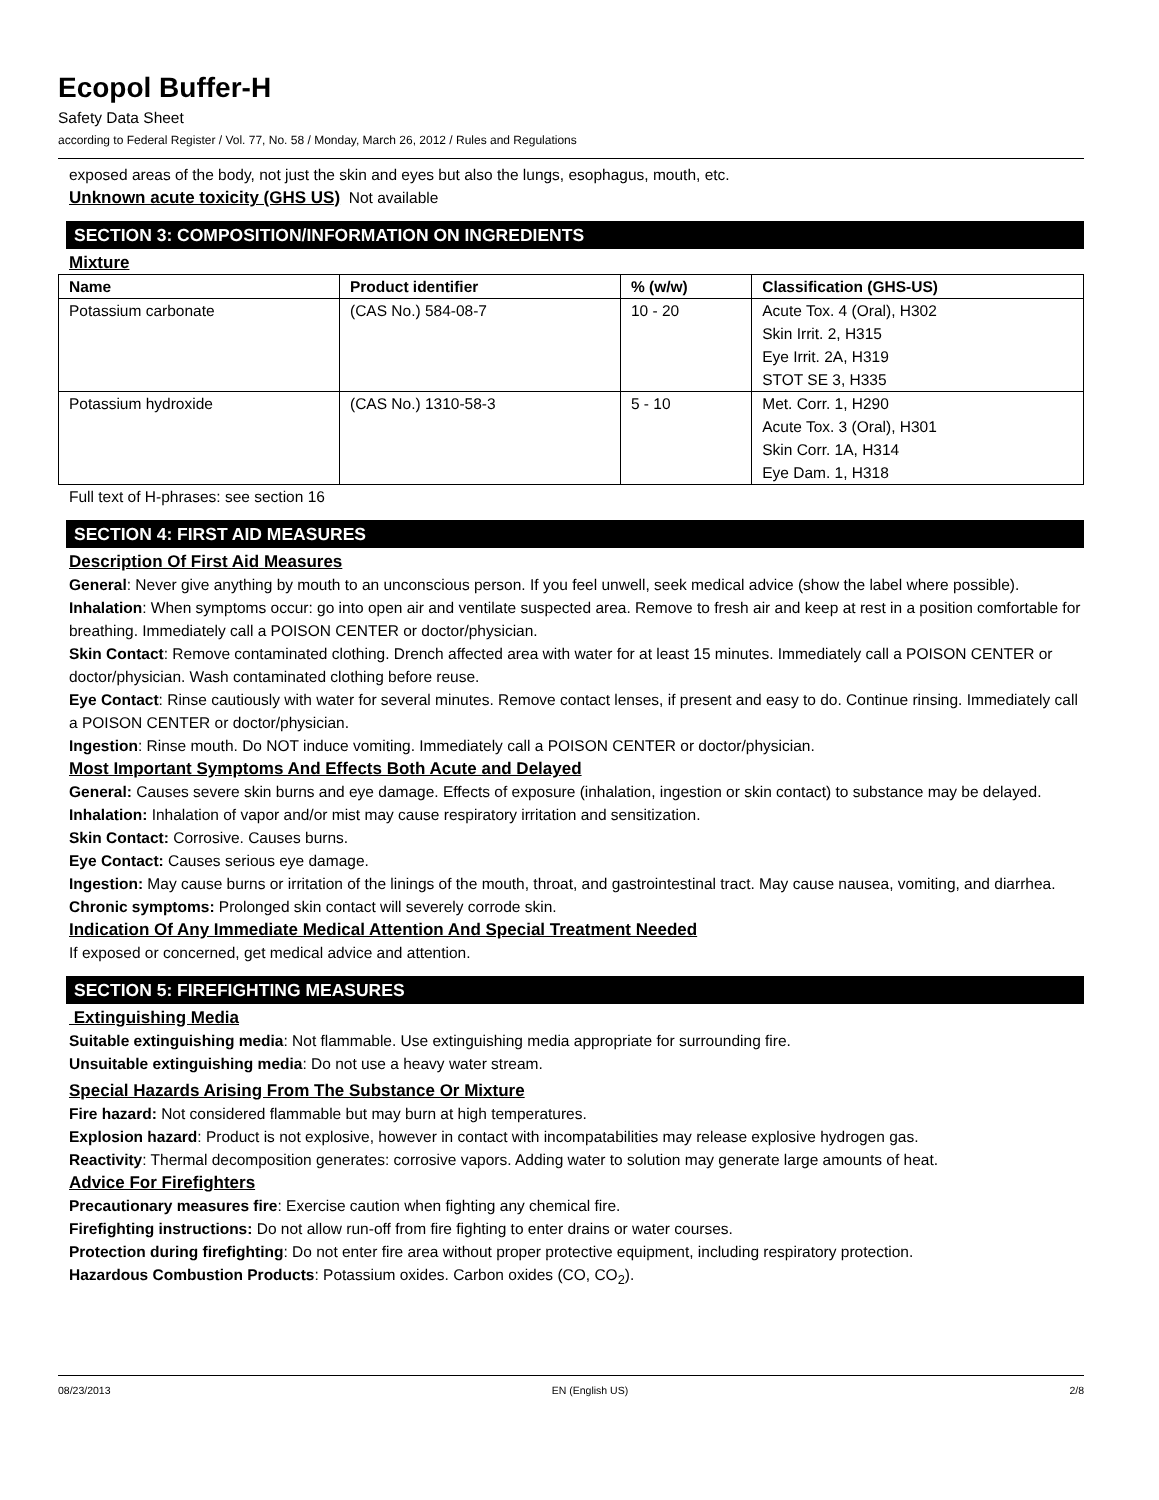Ecopol Buffer-H
Safety Data Sheet
according to Federal Register / Vol. 77, No. 58 / Monday, March 26, 2012 / Rules and Regulations
exposed areas of the body, not just the skin and eyes but also the lungs, esophagus, mouth, etc.
Unknown acute toxicity (GHS US) Not available
SECTION 3: COMPOSITION/INFORMATION ON INGREDIENTS
Mixture
| Name | Product identifier | % (w/w) | Classification (GHS-US) |
| --- | --- | --- | --- |
| Potassium carbonate | (CAS No.) 584-08-7 | 10 - 20 | Acute Tox. 4 (Oral), H302 Skin Irrit. 2, H315 Eye Irrit. 2A, H319 STOT SE 3, H335 |
| Potassium hydroxide | (CAS No.) 1310-58-3 | 5 - 10 | Met. Corr. 1, H290 Acute Tox. 3 (Oral), H301 Skin Corr. 1A, H314 Eye Dam. 1, H318 |
Full text of H-phrases: see section 16
SECTION 4: FIRST AID MEASURES
Description Of First Aid Measures
General: Never give anything by mouth to an unconscious person. If you feel unwell, seek medical advice (show the label where possible).
Inhalation: When symptoms occur: go into open air and ventilate suspected area. Remove to fresh air and keep at rest in a position comfortable for breathing. Immediately call a POISON CENTER or doctor/physician.
Skin Contact: Remove contaminated clothing. Drench affected area with water for at least 15 minutes. Immediately call a POISON CENTER or doctor/physician. Wash contaminated clothing before reuse.
Eye Contact: Rinse cautiously with water for several minutes. Remove contact lenses, if present and easy to do. Continue rinsing. Immediately call a POISON CENTER or doctor/physician.
Ingestion: Rinse mouth. Do NOT induce vomiting. Immediately call a POISON CENTER or doctor/physician.
Most Important Symptoms And Effects Both Acute and Delayed
General: Causes severe skin burns and eye damage. Effects of exposure (inhalation, ingestion or skin contact) to substance may be delayed.
Inhalation: Inhalation of vapor and/or mist may cause respiratory irritation and sensitization.
Skin Contact: Corrosive. Causes burns.
Eye Contact: Causes serious eye damage.
Ingestion: May cause burns or irritation of the linings of the mouth, throat, and gastrointestinal tract. May cause nausea, vomiting, and diarrhea.
Chronic symptoms: Prolonged skin contact will severely corrode skin.
Indication Of Any Immediate Medical Attention And Special Treatment Needed
If exposed or concerned, get medical advice and attention.
SECTION 5: FIREFIGHTING MEASURES
Extinguishing Media
Suitable extinguishing media: Not flammable. Use extinguishing media appropriate for surrounding fire.
Unsuitable extinguishing media: Do not use a heavy water stream.
Special Hazards Arising From The Substance Or Mixture
Fire hazard: Not considered flammable but may burn at high temperatures.
Explosion hazard: Product is not explosive, however in contact with incompatabilities may release explosive hydrogen gas.
Reactivity: Thermal decomposition generates: corrosive vapors. Adding water to solution may generate large amounts of heat.
Advice For Firefighters
Precautionary measures fire: Exercise caution when fighting any chemical fire.
Firefighting instructions: Do not allow run-off from fire fighting to enter drains or water courses.
Protection during firefighting: Do not enter fire area without proper protective equipment, including respiratory protection.
Hazardous Combustion Products: Potassium oxides. Carbon oxides (CO, CO<sub>2</sub>).
08/23/2013 EN (English US) 2/8